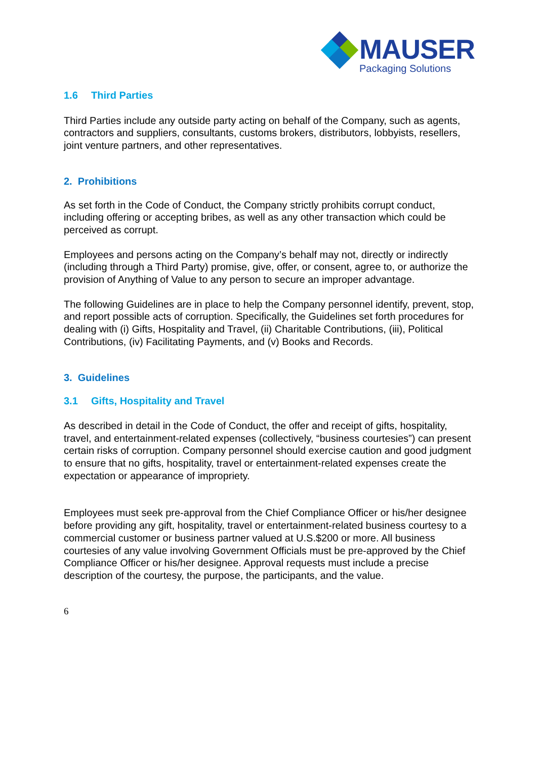MAUSER
Packaging Solutions
1.6 Third Parties
Third Parties include any outside party acting on behalf of the Company, such as agents, contractors and suppliers, consultants, customs brokers, distributors, lobbyists, resellers, joint venture partners, and other representatives.
2. Prohibitions
As set forth in the Code of Conduct, the Company strictly prohibits corrupt conduct, including offering or accepting bribes, as well as any other transaction which could be perceived as corrupt.
Employees and persons acting on the Company’s behalf may not, directly or indirectly (including through a Third Party) promise, give, offer, or consent, agree to, or authorize the provision of Anything of Value to any person to secure an improper advantage.
The following Guidelines are in place to help the Company personnel identify, prevent, stop, and report possible acts of corruption. Specifically, the Guidelines set forth procedures for dealing with (i) Gifts, Hospitality and Travel, (ii) Charitable Contributions, (iii), Political Contributions, (iv) Facilitating Payments, and (v) Books and Records.
3. Guidelines
3.1 Gifts, Hospitality and Travel
As described in detail in the Code of Conduct, the offer and receipt of gifts, hospitality, travel, and entertainment-related expenses (collectively, “business courtesies”) can present certain risks of corruption. Company personnel should exercise caution and good judgment to ensure that no gifts, hospitality, travel or entertainment-related expenses create the expectation or appearance of impropriety.
Employees must seek pre-approval from the Chief Compliance Officer or his/her designee before providing any gift, hospitality, travel or entertainment-related business courtesy to a commercial customer or business partner valued at U.S.$200 or more. All business courtesies of any value involving Government Officials must be pre-approved by the Chief Compliance Officer or his/her designee. Approval requests must include a precise description of the courtesy, the purpose, the participants, and the value.
6